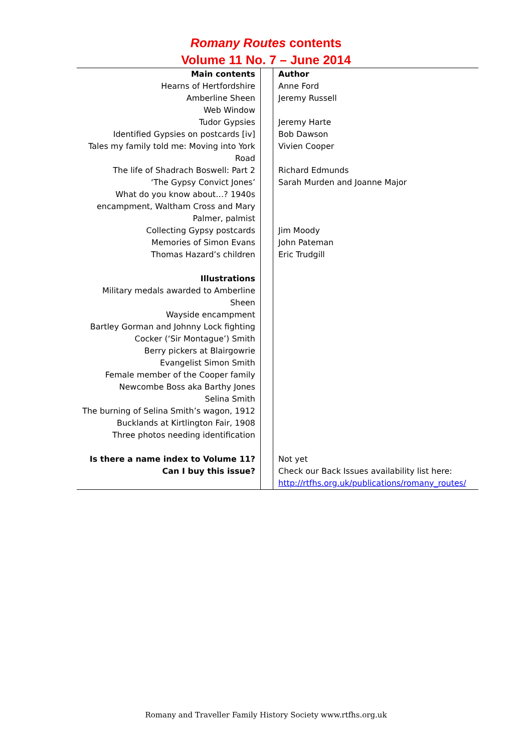Romany Routes contents
Volume 11 No. 7 – June 2014
| Main contents Hearns of Hertfordshire Amberline Sheen Web Window Tudor Gypsies Identified Gypsies on postcards [iv] Tales my family told me: Moving into York Road The life of Shadrach Boswell: Part 2 ‘The Gypsy Convict Jones’ What do you know about…? 1940s encampment, Waltham Cross and Mary Palmer, palmist Collecting Gypsy postcards Memories of Simon Evans Thomas Hazard’s children Illustrations Military medals awarded to Amberline Sheen Wayside encampment Bartley Gorman and Johnny Lock fighting Cocker (‘Sir Montague’) Smith Berry pickers at Blairgowrie Evangelist Simon Smith Female member of the Cooper family Newcombe Boss aka Barthy Jones Selina Smith The burning of Selina Smith’s wagon, 1912 Bucklands at Kirtlington Fair, 1908 Three photos needing identification Is there a name index to Volume 11? Can I buy this issue? | | Author Anne Ford Jeremy Russell Jeremy Harte Bob Dawson Vivien Cooper Richard Edmunds Sarah Murden and Joanne Major Jim Moody John Pateman Eric Trudgill Not yet Check our Back Issues availability list here: http://rtfhs.org.uk/publications/romany_routes/ |
Romany and Traveller Family History Society www.rtfhs.org.uk